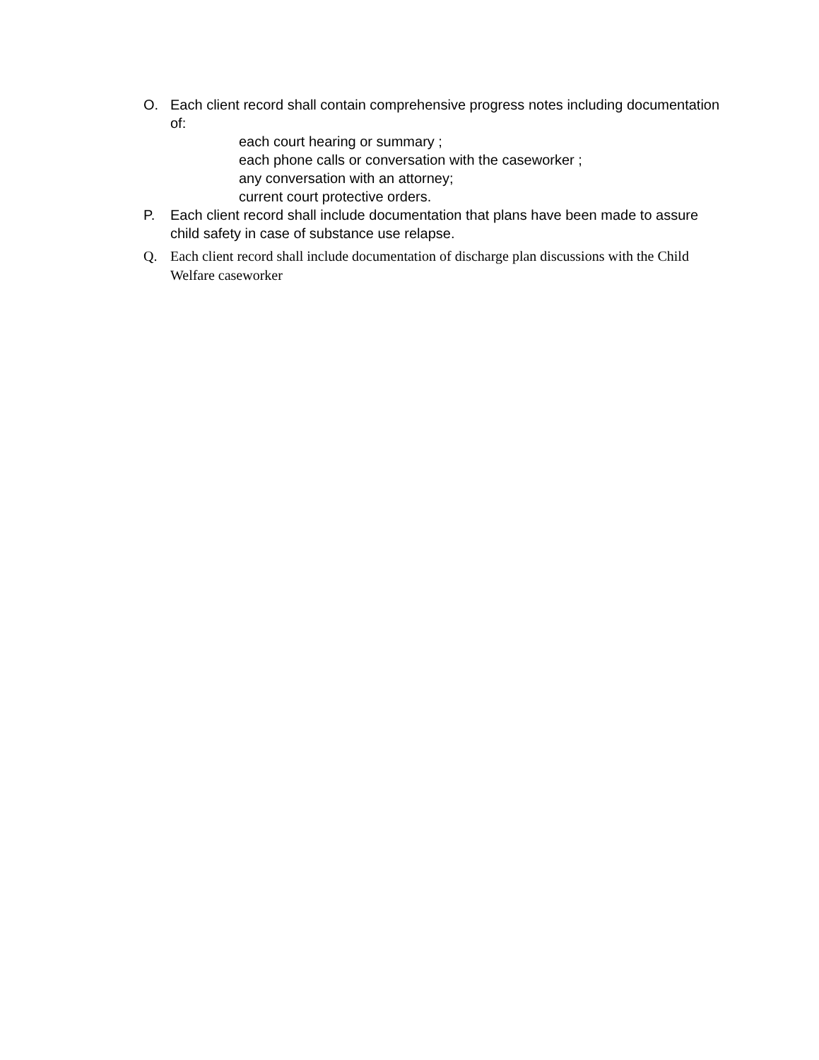O. Each client record shall contain comprehensive progress notes including documentation of:
each court hearing or summary ;
each phone calls or conversation with the caseworker ;
any conversation with an attorney;
current court protective orders.
P. Each client record shall include documentation that plans have been made to assure child safety in case of substance use relapse.
Q. Each client record shall include documentation of discharge plan discussions with the Child Welfare caseworker